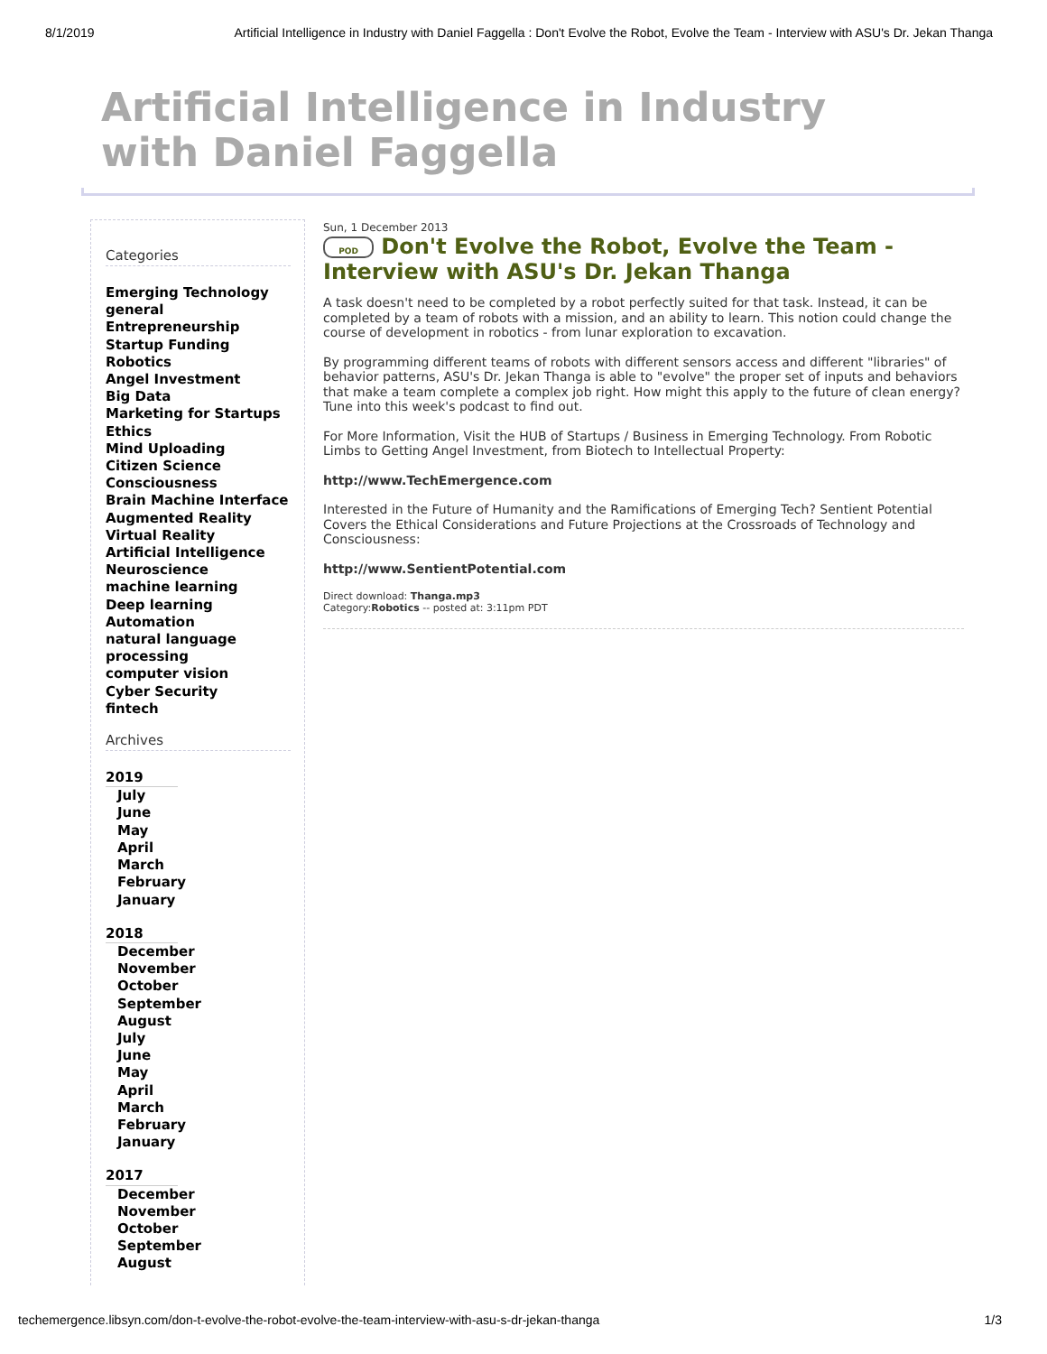8/1/2019 Artificial Intelligence in Industry with Daniel Faggella : Don't Evolve the Robot, Evolve the Team - Interview with ASU's Dr. Jekan Thanga
Artificial Intelligence in Industry with Daniel Faggella
Categories
Emerging Technology
general
Entrepreneurship
Startup Funding
Robotics
Angel Investment
Big Data
Marketing for Startups
Ethics
Mind Uploading
Citizen Science
Consciousness
Brain Machine Interface
Augmented Reality
Virtual Reality
Artificial Intelligence
Neuroscience
machine learning
Deep learning
Automation
natural language processing
computer vision
Cyber Security
fintech
Archives
2019
July
June
May
April
March
February
January
2018
December
November
October
September
August
July
June
May
April
March
February
January
2017
December
November
October
September
August
Sun, 1 December 2013
POD Don't Evolve the Robot, Evolve the Team - Interview with ASU's Dr. Jekan Thanga
A task doesn't need to be completed by a robot perfectly suited for that task. Instead, it can be completed by a team of robots with a mission, and an ability to learn. This notion could change the course of development in robotics - from lunar exploration to excavation.
By programming different teams of robots with different sensors access and different "libraries" of behavior patterns, ASU's Dr. Jekan Thanga is able to "evolve" the proper set of inputs and behaviors that make a team complete a complex job right. How might this apply to the future of clean energy? Tune into this week's podcast to find out.
For More Information, Visit the HUB of Startups / Business in Emerging Technology. From Robotic Limbs to Getting Angel Investment, from Biotech to Intellectual Property:
http://www.TechEmergence.com
Interested in the Future of Humanity and the Ramifications of Emerging Tech? Sentient Potential Covers the Ethical Considerations and Future Projections at the Crossroads of Technology and Consciousness:
http://www.SentientPotential.com
Direct download: Thanga.mp3
Category:Robotics -- posted at: 3:11pm PDT
techemergence.libsyn.com/don-t-evolve-the-robot-evolve-the-team-interview-with-asu-s-dr-jekan-thanga 1/3